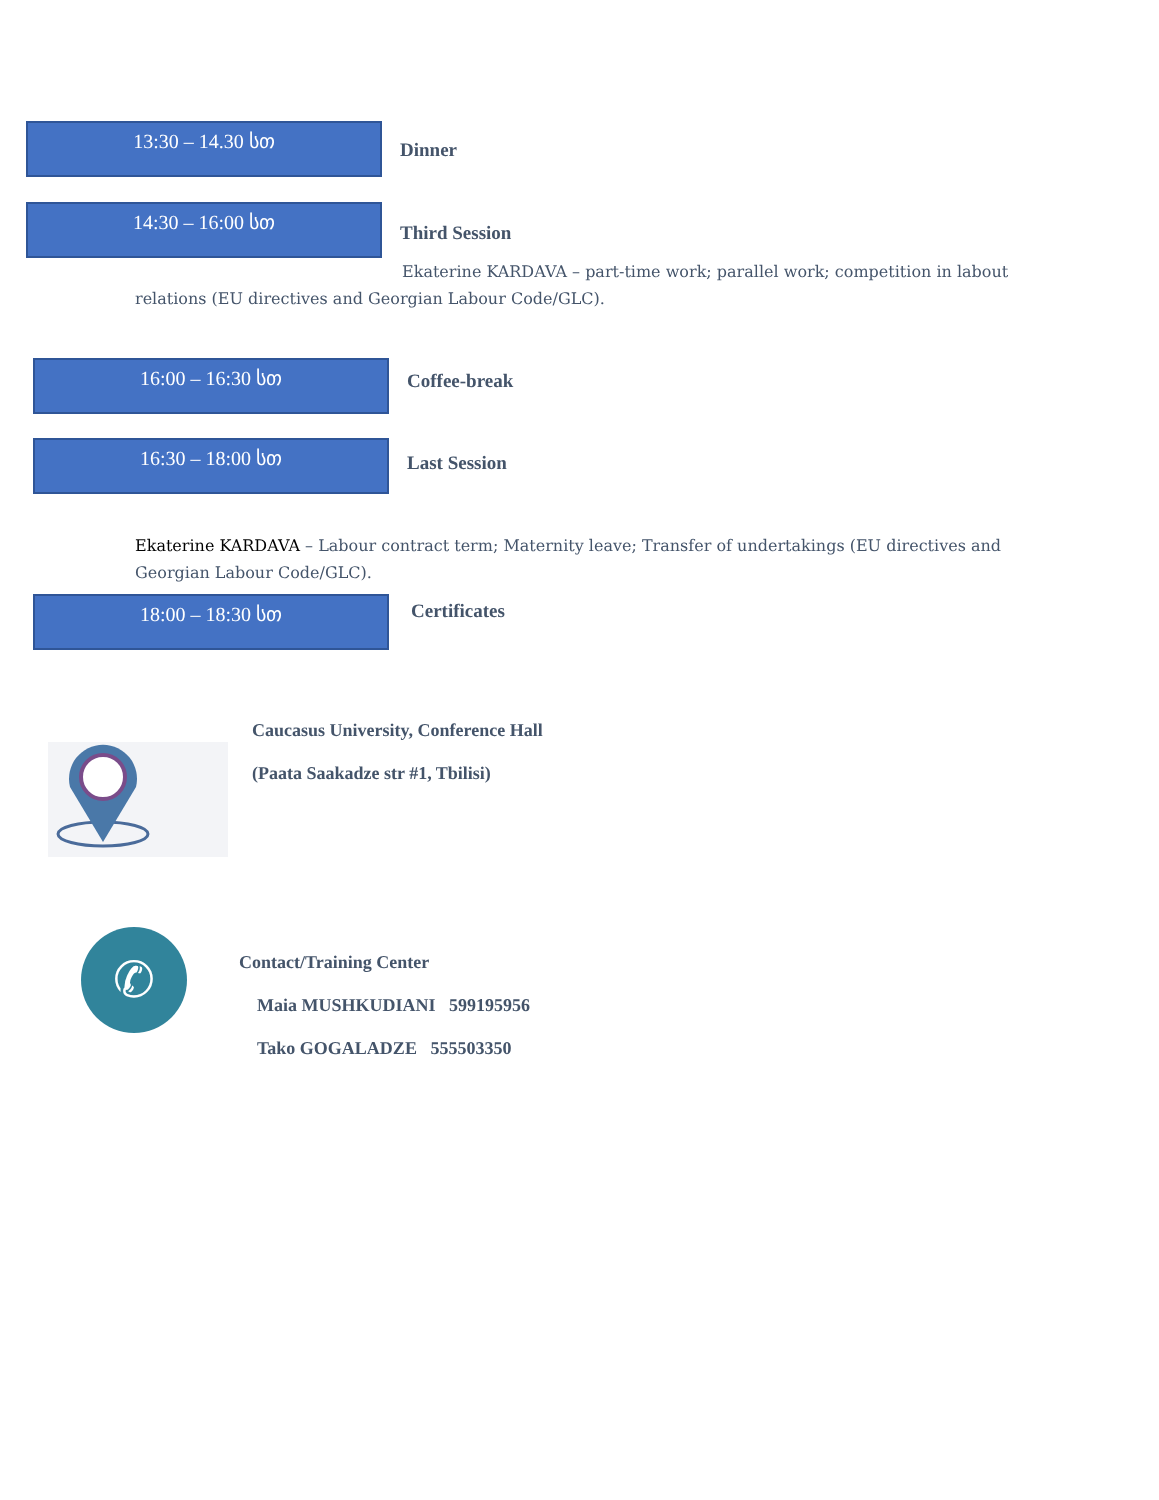13:30 – 14.30 სთ
Dinner
14:30 – 16:00 სთ
Third Session
Ekaterine KARDAVA – part-time work; parallel work; competition in labout relations (EU directives and Georgian Labour Code/GLC).
16:00 – 16:30 სთ
Coffee-break
16:30 – 18:00 სთ
Last Session
Ekaterine KARDAVA – Labour contract term; Maternity leave; Transfer of undertakings (EU directives and Georgian Labour Code/GLC).
18:00 – 18:30 სთ
Certificates
Caucasus University, Conference Hall
(Paata Saakadze str #1, Tbilisi)
✆
Contact/Training Center
Maia MUSHKUDIANI 599195956
Tako GOGALADZE 555503350